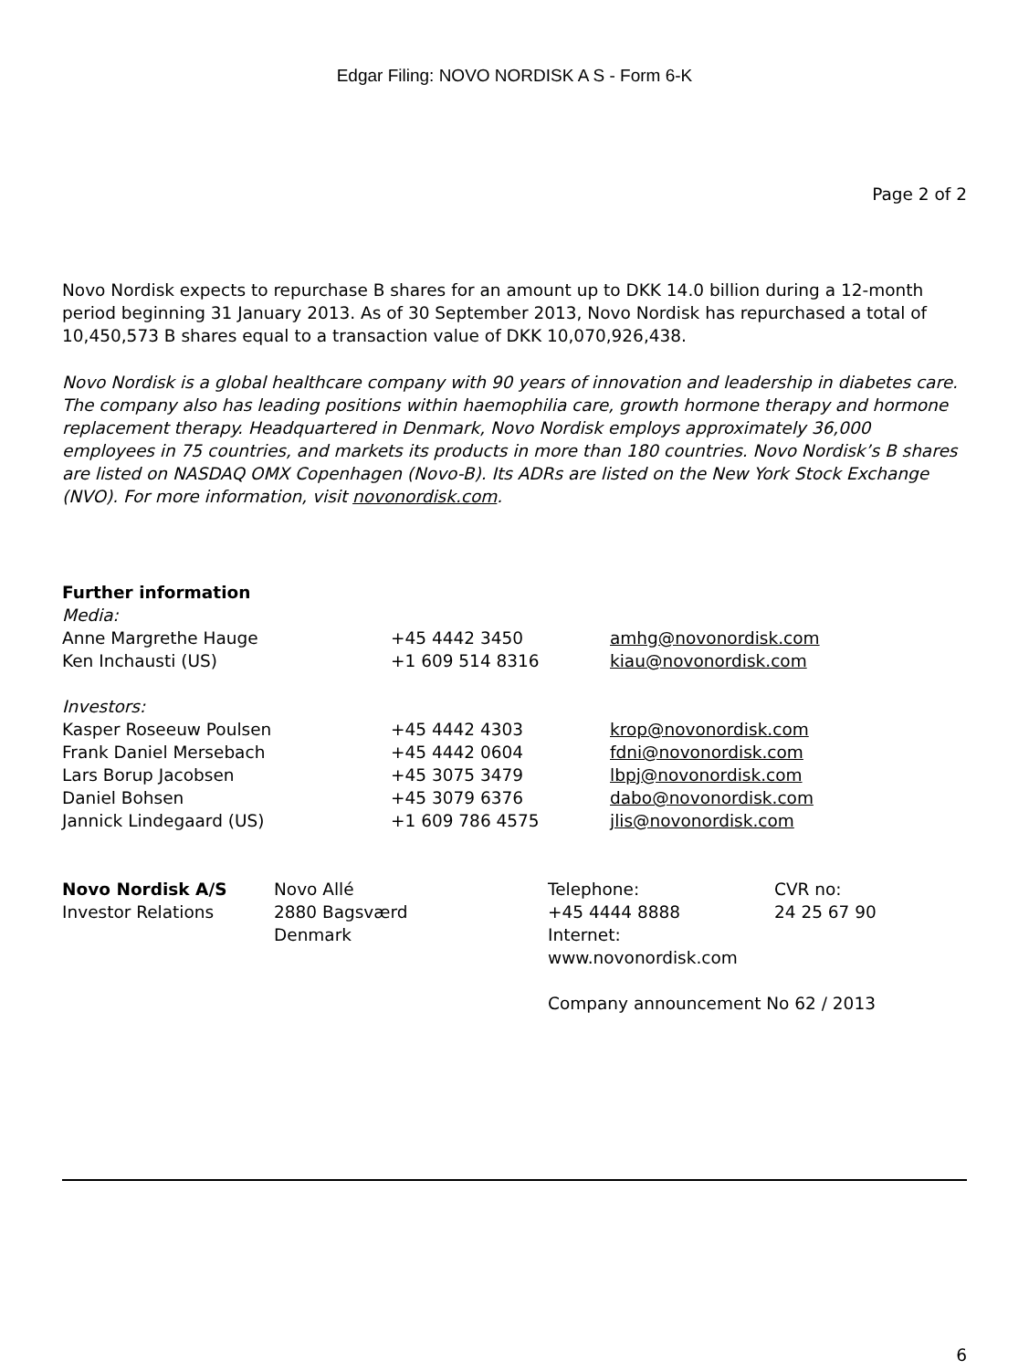Edgar Filing: NOVO NORDISK A S - Form 6-K
Page 2 of 2
Novo Nordisk expects to repurchase B shares for an amount up to DKK 14.0 billion during a 12-month period beginning 31 January 2013. As of 30 September 2013, Novo Nordisk has repurchased a total of 10,450,573 B shares equal to a transaction value of DKK 10,070,926,438.
Novo Nordisk is a global healthcare company with 90 years of innovation and leadership in diabetes care. The company also has leading positions within haemophilia care, growth hormone therapy and hormone replacement therapy. Headquartered in Denmark, Novo Nordisk employs approximately 36,000 employees in 75 countries, and markets its products in more than 180 countries. Novo Nordisk’s B shares are listed on NASDAQ OMX Copenhagen (Novo-B). Its ADRs are listed on the New York Stock Exchange (NVO). For more information, visit novonordisk.com.
Further information
| Media: | | |
| Anne Margrethe Hauge | +45 4442 3450 | amhg@novonordisk.com |
| Ken Inchausti (US) | +1 609 514 8316 | kiau@novonordisk.com |
| Investors: | | |
| Kasper Roseeuw Poulsen | +45 4442 4303 | krop@novonordisk.com |
| Frank Daniel Mersebach | +45 4442 0604 | fdni@novonordisk.com |
| Lars Borup Jacobsen | +45 3075 3479 | lbpj@novonordisk.com |
| Daniel Bohsen | +45 3079 6376 | dabo@novonordisk.com |
| Jannick Lindegaard (US) | +1 609 786 4575 | jlis@novonordisk.com |
| Novo Nordisk A/S Investor Relations | Novo Allé 2880 Bagsværd Denmark | Telephone: +45 4444 8888 Internet: www.novonordisk.com | CVR no: 24 25 67 90 |
| | | Company announcement No 62 / 2013 | |
6